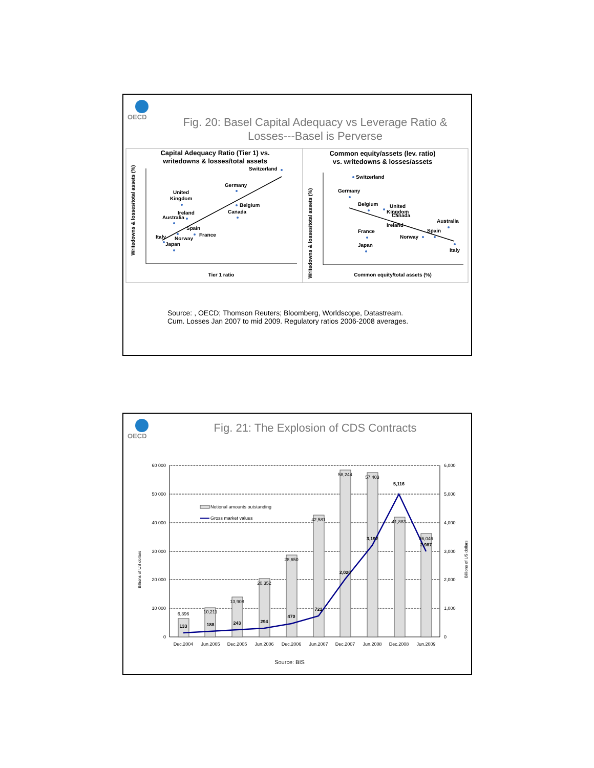OECD
Fig. 20: Basel Capital Adequacy vs Leverage Ratio &
Losses---Basel is Perverse
Capital Adequacy Ratio (Tier 1) vs.
writedowns & losses/total assets
Common equity/assets (lev. ratio)
vs. writedowns & losses/assets
Switzerland
Germany
United
Kingdom
Belgium
Ireland
Canada
Australia
Spain
France
Italy
Norway
Japan
Tier 1 ratio
Writedowns & losses/total assets (%)
Switzerland
Germany
Belgium
United
Kingdom
Canada
Ireland
Australia
France
Spain
Norway
Japan
Italy
Common equity/total assets (%)
Writedowns & losses/total assets (%)
Source: , OECD; Thomson Reuters; Bloomberg, Worldscope, Datastream.
Cum. Losses Jan 2007 to mid 2009. Regulatory ratios 2006-2008 averages.
OECD
Fig. 21: The Explosion of CDS Contracts
6,396
10,211
13,908
20,352
28,650
42,581
58,244
57,403
41,883
36,046
133
188
243
294
470
721
2,020
3,192
5,116
2,987
Dec.2004
Jun.2005
Dec.2005
Jun.2006
Dec.2006
Jun.2007
Dec.2007
Jun.2008
Dec.2008
Jun.2009
60 000
50 000
40 000
30 000
20 000
10 000
0
6,000
5,000
4,000
3,000
2,000
1,000
0
Notional amounts outstanding
Gross market values
Billions of US dollars
Billions of US dollars
Source: BIS